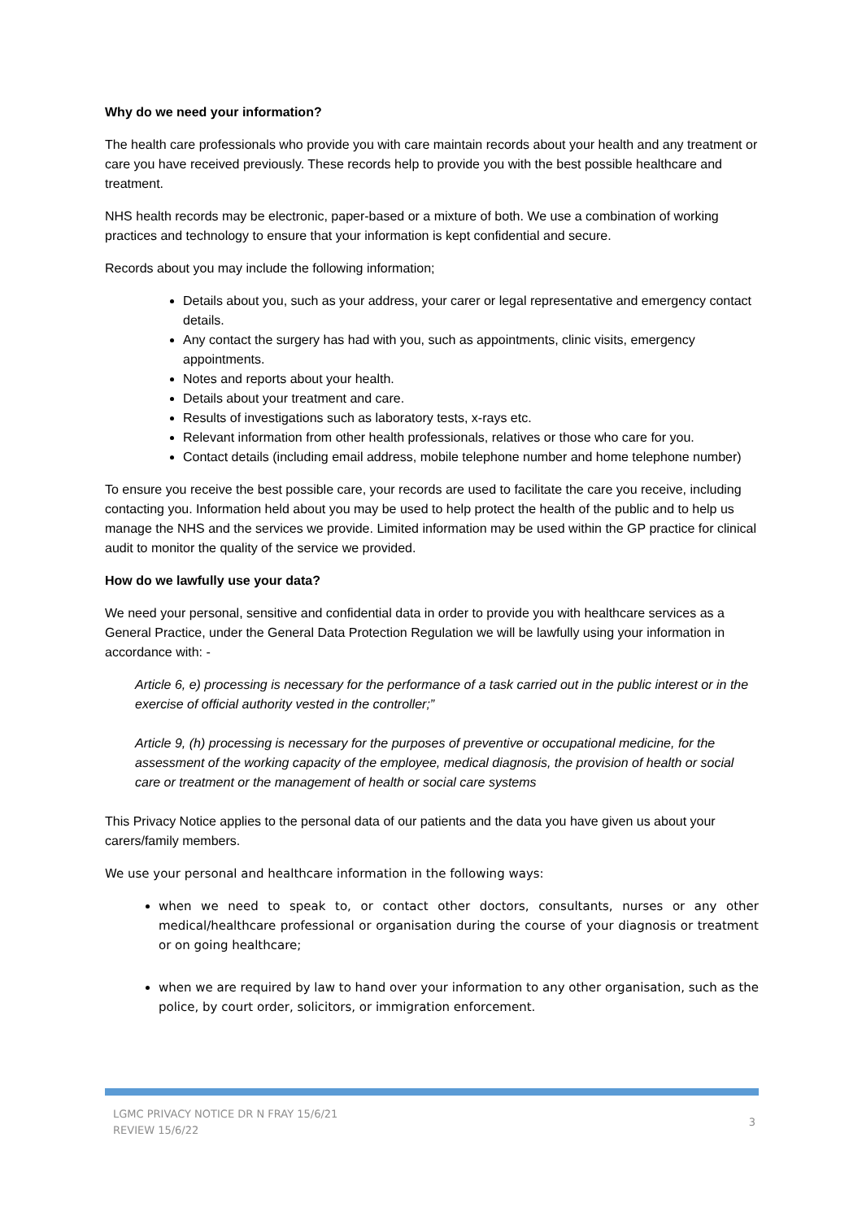Why do we need your information?
The health care professionals who provide you with care maintain records about your health and any treatment or care you have received previously. These records help to provide you with the best possible healthcare and treatment.
NHS health records may be electronic, paper-based or a mixture of both. We use a combination of working practices and technology to ensure that your information is kept confidential and secure.
Records about you may include the following information;
Details about you, such as your address, your carer or legal representative and emergency contact details.
Any contact the surgery has had with you, such as appointments, clinic visits, emergency appointments.
Notes and reports about your health.
Details about your treatment and care.
Results of investigations such as laboratory tests, x-rays etc.
Relevant information from other health professionals, relatives or those who care for you.
Contact details (including email address, mobile telephone number and home telephone number)
To ensure you receive the best possible care, your records are used to facilitate the care you receive, including contacting you. Information held about you may be used to help protect the health of the public and to help us manage the NHS and the services we provide. Limited information may be used within the GP practice for clinical audit to monitor the quality of the service we provided.
How do we lawfully use your data?
We need your personal, sensitive and confidential data in order to provide you with healthcare services as a General Practice, under the General Data Protection Regulation we will be lawfully using your information in accordance with: -
Article 6, e) processing is necessary for the performance of a task carried out in the public interest or in the exercise of official authority vested in the controller;”
Article 9, (h) processing is necessary for the purposes of preventive or occupational medicine, for the assessment of the working capacity of the employee, medical diagnosis, the provision of health or social care or treatment or the management of health or social care systems
This Privacy Notice applies to the personal data of our patients and the data you have given us about your carers/family members.
We use your personal and healthcare information in the following ways:
when we need to speak to, or contact other doctors, consultants, nurses or any other medical/healthcare professional or organisation during the course of your diagnosis or treatment or on going healthcare;
when we are required by law to hand over your information to any other organisation, such as the police, by court order, solicitors, or immigration enforcement.
LGMC PRIVACY NOTICE DR N FRAY 15/6/21
REVIEW 15/6/22
3